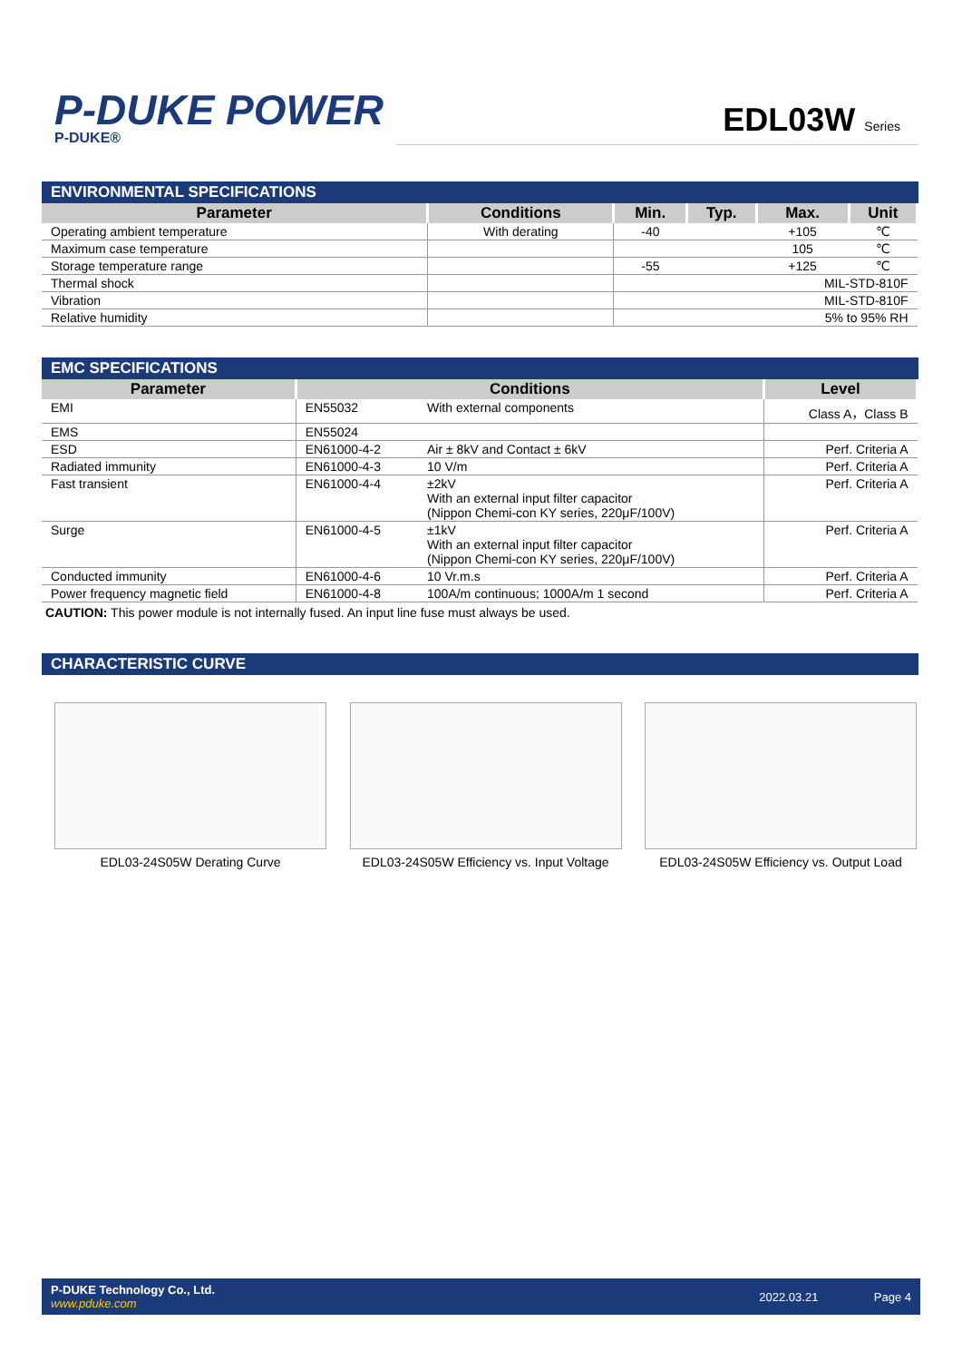P-DUKE POWER
P-DUKE®
EDL03W Series
ENVIRONMENTAL SPECIFICATIONS
| Parameter | Conditions | Min. | Typ. | Max. | Unit |
| --- | --- | --- | --- | --- | --- |
| Operating ambient temperature | With derating | -40 | | +105 | ℃ |
| Maximum case temperature | | | | 105 | ℃ |
| Storage temperature range | | -55 | | +125 | ℃ |
| Thermal shock | | MIL-STD-810F | | | |
| Vibration | | MIL-STD-810F | | | |
| Relative humidity | | 5% to 95% RH | | | |
EMC SPECIFICATIONS
| Parameter | Conditions | | Level |
| --- | --- | --- | --- |
| EMI | EN55032 | With external components | Class A，Class B |
| EMS | EN55024 | | |
| ESD | EN61000-4-2 | Air ± 8kV and Contact ± 6kV | Perf. Criteria A |
| Radiated immunity | EN61000-4-3 | 10 V/m | Perf. Criteria A |
| Fast transient | EN61000-4-4 | ±2kV With an external input filter capacitor (Nippon Chemi-con KY series, 220μF/100V) | Perf. Criteria A |
| Surge | EN61000-4-5 | ±1kV With an external input filter capacitor (Nippon Chemi-con KY series, 220μF/100V) | Perf. Criteria A |
| Conducted immunity | EN61000-4-6 | 10 Vr.m.s | Perf. Criteria A |
| Power frequency magnetic field | EN61000-4-8 | 100A/m continuous; 1000A/m 1 second | Perf. Criteria A |
CAUTION: This power module is not internally fused. An input line fuse must always be used.
CHARACTERISTIC CURVE
EDL03-24S05W Derating Curve EDL03-24S05W Efficiency vs. Input Voltage
EDL03-24S05W Efficiency vs. Output Load
P-DUKE Technology Co., Ltd.
www.pduke.com
2022.03.21 Page 4